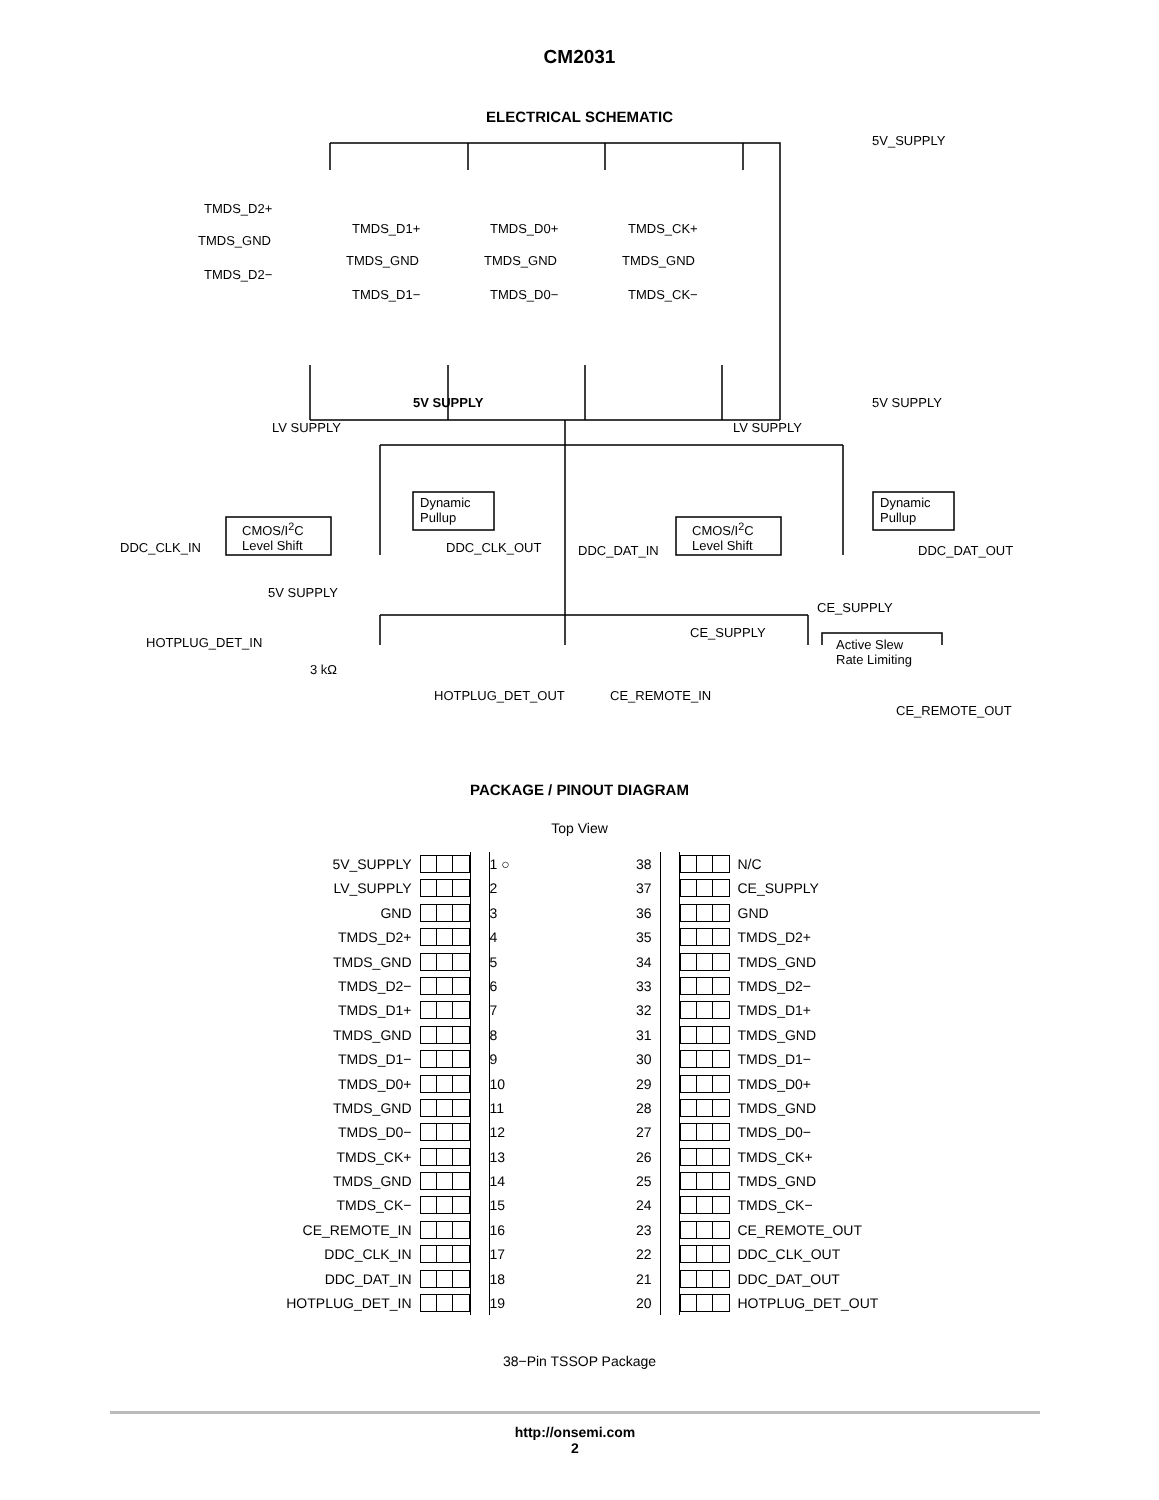CM2031
ELECTRICAL SCHEMATIC
5V_SUPPLY
TMDS_D2+
TMDS_D1+ TMDS_D0+ TMDS_CK+
TMDS_GND
TMDS_GND TMDS_GND TMDS_GND
TMDS_D2−
TMDS_D1− TMDS_D0− TMDS_CK−
5V SUPPLY 5V SUPPLY
LV SUPPLY LV SUPPLY
Dynamic
Pullup
Dynamic
Pullup
CMOS/I<sup>2</sup>C
Level Shift
CMOS/I<sup>2</sup>C
Level Shift DDC_CLK_IN DDC_CLK_OUT DDC_DAT_IN DDC_DAT_OUT
5V SUPPLY
CE_SUPPLY
HOTPLUG_DET_IN
CE_SUPPLY
Active Slew
Rate Limiting
3 kΩ
HOTPLUG_DET_OUT CE_REMOTE_IN
CE_REMOTE_OUT
PACKAGE / PINOUT DIAGRAM
Top View
5V_SUPPLY
1 ○
38
N/C
LV_SUPPLY
2
37
CE_SUPPLY
GND
3
36
GND
TMDS_D2+
4
35
TMDS_D2+
TMDS_GND
5
34
TMDS_GND
TMDS_D2−
6
33
TMDS_D2−
TMDS_D1+
7
32
TMDS_D1+
TMDS_GND
8
31
TMDS_GND
TMDS_D1−
9
30
TMDS_D1−
TMDS_D0+
10
29
TMDS_D0+
TMDS_GND
11
28
TMDS_GND
TMDS_D0−
12
27
TMDS_D0−
TMDS_CK+
13
26
TMDS_CK+
TMDS_GND
14
25
TMDS_GND
TMDS_CK−
15
24
TMDS_CK−
CE_REMOTE_IN
16
23
CE_REMOTE_OUT
DDC_CLK_IN
17
22
DDC_CLK_OUT
DDC_DAT_IN
18
21
DDC_DAT_OUT
HOTPLUG_DET_IN
19
20
HOTPLUG_DET_OUT
38−Pin TSSOP Package
http://onsemi.com
2